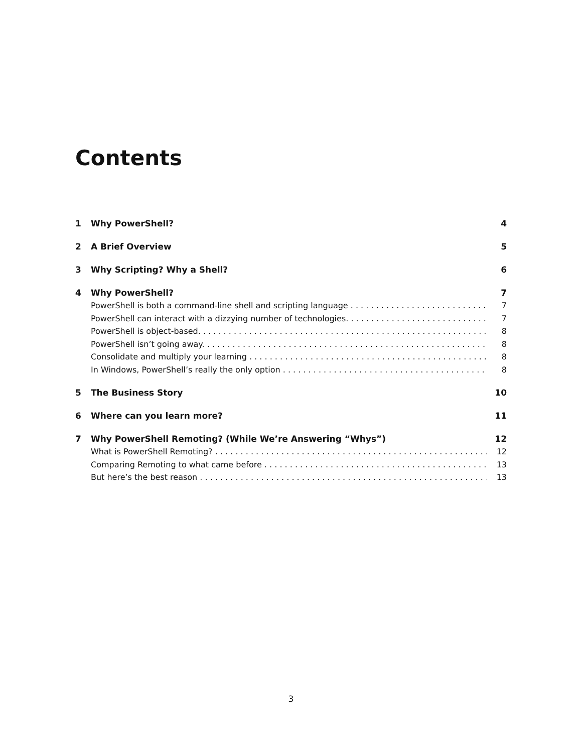Contents
1 Why PowerShell? 4
2 A Brief Overview 5
3 Why Scripting? Why a Shell? 6
4 Why PowerShell? 7
PowerShell is both a command-line shell and scripting language 7
PowerShell can interact with a dizzying number of technologies. 7
PowerShell is object-based. 8
PowerShell isn’t going away. 8
Consolidate and multiply your learning 8
In Windows, PowerShell’s really the only option 8
5 The Business Story 10
6 Where can you learn more? 11
7 Why PowerShell Remoting? (While We’re Answering “Whys”) 12
What is PowerShell Remoting? 12
Comparing Remoting to what came before 13
But here’s the best reason 13
3